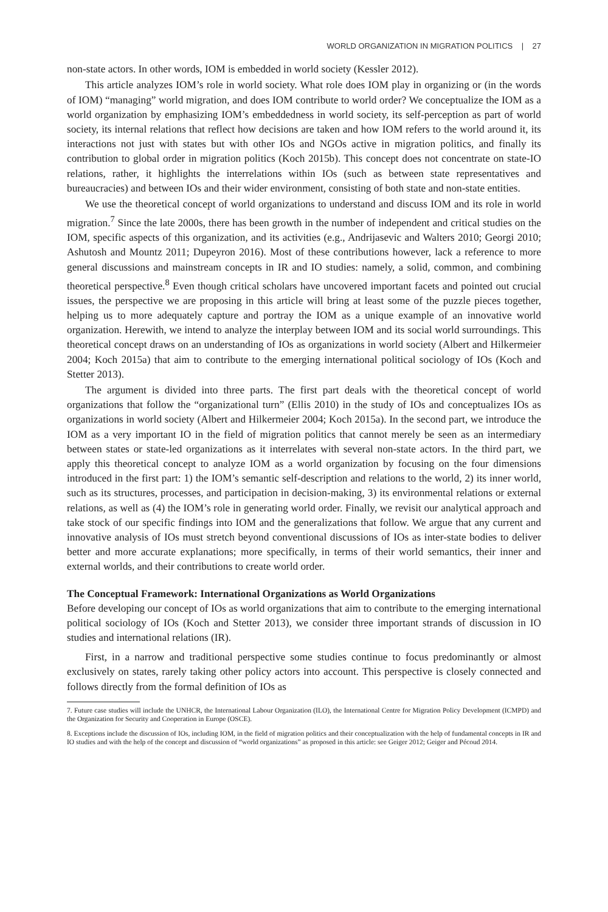WORLD ORGANIZATION IN MIGRATION POLITICS | 27
non-state actors. In other words, IOM is embedded in world society (Kessler 2012).
This article analyzes IOM’s role in world society. What role does IOM play in organizing or (in the words of IOM) “managing” world migration, and does IOM contribute to world order? We conceptualize the IOM as a world organization by emphasizing IOM’s embeddedness in world society, its self-perception as part of world society, its internal relations that reflect how decisions are taken and how IOM refers to the world around it, its interactions not just with states but with other IOs and NGOs active in migration politics, and finally its contribution to global order in migration politics (Koch 2015b). This concept does not concentrate on state-IO relations, rather, it highlights the interrelations within IOs (such as between state representatives and bureaucracies) and between IOs and their wider environment, consisting of both state and non-state entities.
We use the theoretical concept of world organizations to understand and discuss IOM and its role in world migration.<sup>7</sup> Since the late 2000s, there has been growth in the number of independent and critical studies on the IOM, specific aspects of this organization, and its activities (e.g., Andrijasevic and Walters 2010; Georgi 2010; Ashutosh and Mountz 2011; Dupeyron 2016). Most of these contributions however, lack a reference to more general discussions and mainstream concepts in IR and IO studies: namely, a solid, common, and combining theoretical perspective.<sup>8</sup> Even though critical scholars have uncovered important facets and pointed out crucial issues, the perspective we are proposing in this article will bring at least some of the puzzle pieces together, helping us to more adequately capture and portray the IOM as a unique example of an innovative world organization. Herewith, we intend to analyze the interplay between IOM and its social world surroundings. This theoretical concept draws on an understanding of IOs as organizations in world society (Albert and Hilkermeier 2004; Koch 2015a) that aim to contribute to the emerging international political sociology of IOs (Koch and Stetter 2013).
The argument is divided into three parts. The first part deals with the theoretical concept of world organizations that follow the “organizational turn” (Ellis 2010) in the study of IOs and conceptualizes IOs as organizations in world society (Albert and Hilkermeier 2004; Koch 2015a). In the second part, we introduce the IOM as a very important IO in the field of migration politics that cannot merely be seen as an intermediary between states or state-led organizations as it interrelates with several non-state actors. In the third part, we apply this theoretical concept to analyze IOM as a world organization by focusing on the four dimensions introduced in the first part: 1) the IOM’s semantic self-description and relations to the world, 2) its inner world, such as its structures, processes, and participation in decision-making, 3) its environmental relations or external relations, as well as (4) the IOM’s role in generating world order. Finally, we revisit our analytical approach and take stock of our specific findings into IOM and the generalizations that follow. We argue that any current and innovative analysis of IOs must stretch beyond conventional discussions of IOs as inter-state bodies to deliver better and more accurate explanations; more specifically, in terms of their world semantics, their inner and external worlds, and their contributions to create world order.
The Conceptual Framework: International Organizations as World Organizations
Before developing our concept of IOs as world organizations that aim to contribute to the emerging international political sociology of IOs (Koch and Stetter 2013), we consider three important strands of discussion in IO studies and international relations (IR).
First, in a narrow and traditional perspective some studies continue to focus predominantly or almost exclusively on states, rarely taking other policy actors into account. This perspective is closely connected and follows directly from the formal definition of IOs as
7. Future case studies will include the UNHCR, the International Labour Organization (ILO), the International Centre for Migration Policy Development (ICMPD) and the Organization for Security and Cooperation in Europe (OSCE).
8. Exceptions include the discussion of IOs, including IOM, in the field of migration politics and their conceptualization with the help of fundamental concepts in IR and IO studies and with the help of the concept and discussion of “world organizations” as proposed in this article: see Geiger 2012; Geiger and Pécoud 2014.